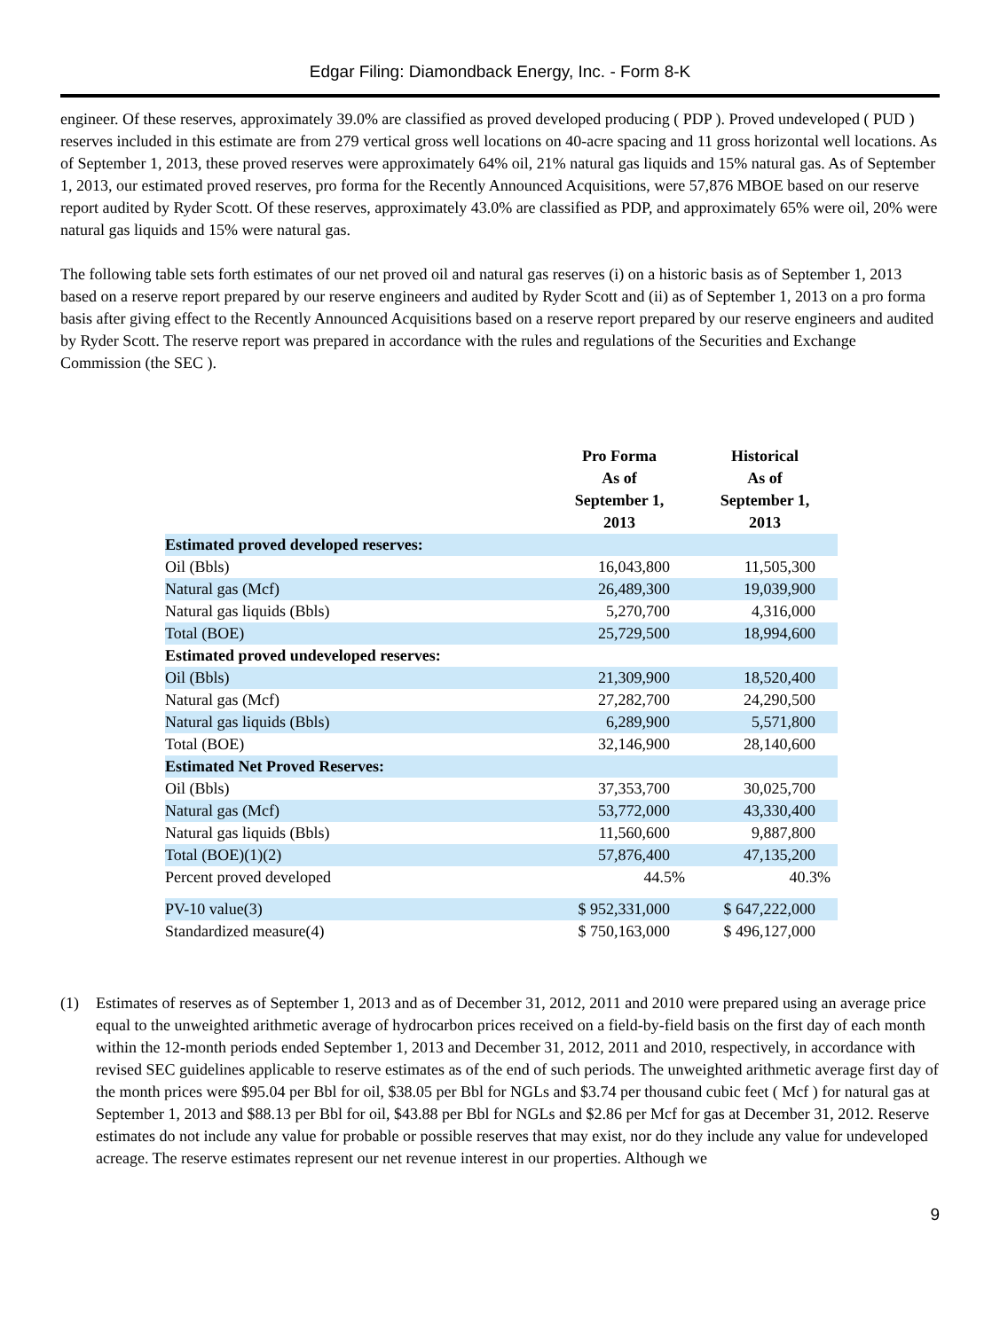Edgar Filing: Diamondback Energy, Inc. - Form 8-K
engineer. Of these reserves, approximately 39.0% are classified as proved developed producing ( PDP ). Proved undeveloped ( PUD ) reserves included in this estimate are from 279 vertical gross well locations on 40-acre spacing and 11 gross horizontal well locations. As of September 1, 2013, these proved reserves were approximately 64% oil, 21% natural gas liquids and 15% natural gas. As of September 1, 2013, our estimated proved reserves, pro forma for the Recently Announced Acquisitions, were 57,876 MBOE based on our reserve report audited by Ryder Scott. Of these reserves, approximately 43.0% are classified as PDP, and approximately 65% were oil, 20% were natural gas liquids and 15% were natural gas.
The following table sets forth estimates of our net proved oil and natural gas reserves (i) on a historic basis as of September 1, 2013 based on a reserve report prepared by our reserve engineers and audited by Ryder Scott and (ii) as of September 1, 2013 on a pro forma basis after giving effect to the Recently Announced Acquisitions based on a reserve report prepared by our reserve engineers and audited by Ryder Scott. The reserve report was prepared in accordance with the rules and regulations of the Securities and Exchange Commission (the SEC ).
| | Pro Forma As of September 1, 2013 | Historical As of September 1, 2013 |
| Estimated proved developed reserves: | | |
| Oil (Bbls) | 16,043,800 | 11,505,300 |
| Natural gas (Mcf) | 26,489,300 | 19,039,900 |
| Natural gas liquids (Bbls) | 5,270,700 | 4,316,000 |
| Total (BOE) | 25,729,500 | 18,994,600 |
| Estimated proved undeveloped reserves: | | |
| Oil (Bbls) | 21,309,900 | 18,520,400 |
| Natural gas (Mcf) | 27,282,700 | 24,290,500 |
| Natural gas liquids (Bbls) | 6,289,900 | 5,571,800 |
| Total (BOE) | 32,146,900 | 28,140,600 |
| Estimated Net Proved Reserves: | | |
| Oil (Bbls) | 37,353,700 | 30,025,700 |
| Natural gas (Mcf) | 53,772,000 | 43,330,400 |
| Natural gas liquids (Bbls) | 11,560,600 | 9,887,800 |
| Total (BOE)(1)(2) | 57,876,400 | 47,135,200 |
| Percent proved developed | 44.5% | 40.3% |
| PV-10 value(3) | $ 952,331,000 | $ 647,222,000 |
| Standardized measure(4) | $ 750,163,000 | $ 496,127,000 |
(1) Estimates of reserves as of September 1, 2013 and as of December 31, 2012, 2011 and 2010 were prepared using an average price equal to the unweighted arithmetic average of hydrocarbon prices received on a field-by-field basis on the first day of each month within the 12-month periods ended September 1, 2013 and December 31, 2012, 2011 and 2010, respectively, in accordance with revised SEC guidelines applicable to reserve estimates as of the end of such periods. The unweighted arithmetic average first day of the month prices were $95.04 per Bbl for oil, $38.05 per Bbl for NGLs and $3.74 per thousand cubic feet ( Mcf ) for natural gas at September 1, 2013 and $88.13 per Bbl for oil, $43.88 per Bbl for NGLs and $2.86 per Mcf for gas at December 31, 2012. Reserve estimates do not include any value for probable or possible reserves that may exist, nor do they include any value for undeveloped acreage. The reserve estimates represent our net revenue interest in our properties. Although we
9